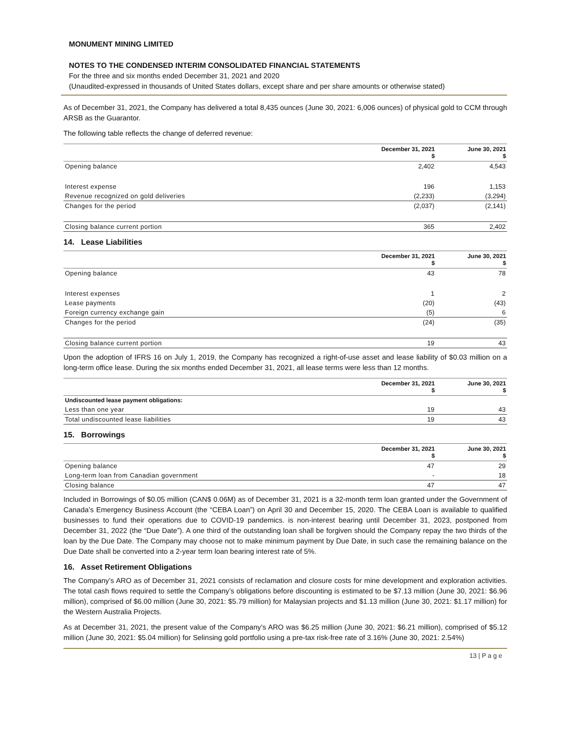MONUMENT MINING LIMITED
NOTES TO THE CONDENSED INTERIM CONSOLIDATED FINANCIAL STATEMENTS
For the three and six months ended December 31, 2021 and 2020
(Unaudited-expressed in thousands of United States dollars, except share and per share amounts or otherwise stated)
As of December 31, 2021, the Company has delivered a total 8,435 ounces (June 30, 2021: 6,006 ounces) of physical gold to CCM through ARSB as the Guarantor.
The following table reflects the change of deferred revenue:
| | December 31, 2021 $ | June 30, 2021 $ |
| Opening balance | 2,402 | 4,543 |
| Interest expense | 196 | 1,153 |
| Revenue recognized on gold deliveries | (2,233) | (3,294) |
| Changes for the period | (2,037) | (2,141) |
| Closing balance current portion | 365 | 2,402 |
14. Lease Liabilities
| | December 31, 2021 $ | June 30, 2021 $ |
| Opening balance | 43 | 78 |
| Interest expenses | 1 | 2 |
| Lease payments | (20) | (43) |
| Foreign currency exchange gain | (5) | 6 |
| Changes for the period | (24) | (35) |
| Closing balance current portion | 19 | 43 |
Upon the adoption of IFRS 16 on July 1, 2019, the Company has recognized a right-of-use asset and lease liability of $0.03 million on a long-term office lease. During the six months ended December 31, 2021, all lease terms were less than 12 months.
| | December 31, 2021 $ | June 30, 2021 $ |
| Undiscounted lease payment obligations: | | |
| Less than one year | 19 | 43 |
| Total undiscounted lease liabilities | 19 | 43 |
15. Borrowings
| | December 31, 2021 $ | June 30, 2021 $ |
| Opening balance | 47 | 29 |
| Long-term loan from Canadian government | - | 18 |
| Closing balance | 47 | 47 |
Included in Borrowings of $0.05 million (CAN$ 0.06M) as of December 31, 2021 is a 32-month term loan granted under the Government of Canada’s Emergency Business Account (the “CEBA Loan”) on April 30 and December 15, 2020. The CEBA Loan is available to qualified businesses to fund their operations due to COVID-19 pandemics. is non-interest bearing until December 31, 2023, postponed from December 31, 2022 (the “Due Date”). A one third of the outstanding loan shall be forgiven should the Company repay the two thirds of the loan by the Due Date. The Company may choose not to make minimum payment by Due Date, in such case the remaining balance on the Due Date shall be converted into a 2-year term loan bearing interest rate of 5%.
16. Asset Retirement Obligations
The Company’s ARO as of December 31, 2021 consists of reclamation and closure costs for mine development and exploration activities. The total cash flows required to settle the Company’s obligations before discounting is estimated to be $7.13 million (June 30, 2021: $6.96 million), comprised of $6.00 million (June 30, 2021: $5.79 million) for Malaysian projects and $1.13 million (June 30, 2021: $1.17 million) for the Western Australia Projects.
As at December 31, 2021, the present value of the Company’s ARO was $6.25 million (June 30, 2021: $6.21 million), comprised of $5.12 million (June 30, 2021: $5.04 million) for Selinsing gold portfolio using a pre-tax risk-free rate of 3.16% (June 30, 2021: 2.54%)
13 | P a g e